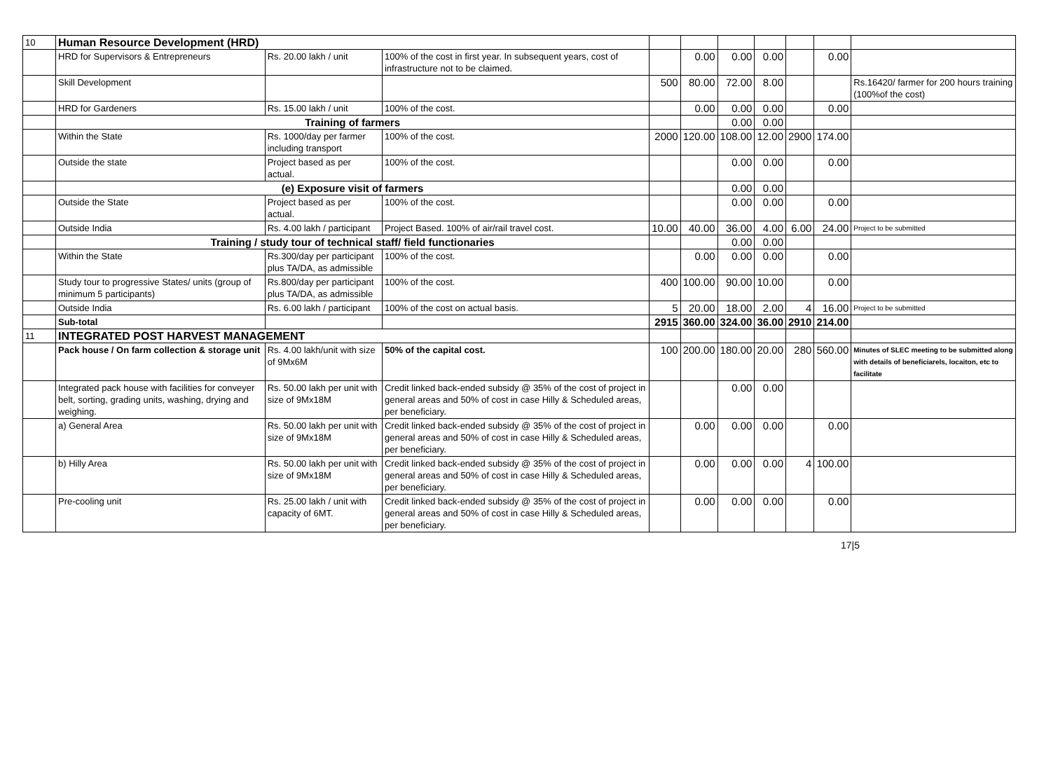| 10 | Human Resource Development (HRD) | | | | | | | | | |
| | HRD for Supervisors & Entrepreneurs | Rs. 20.00 lakh / unit | 100% of the cost in first year. In subsequent years, cost of infrastructure not to be claimed. | | 0.00 | 0.00 | 0.00 | | 0.00 | |
| | Skill Development | | | 500 | 80.00 | 72.00 | 8.00 | | | Rs.16420/ farmer for 200 hours training (100%of the cost) |
| | HRD for Gardeners | Rs. 15.00 lakh / unit | 100% of the cost. | | 0.00 | 0.00 | 0.00 | | 0.00 | |
| | Training of farmers | | | | | 0.00 | 0.00 | | | |
| | Within the State | Rs. 1000/day per farmer including transport | 100% of the cost. | 2000 | 120.00 | 108.00 | 12.00 | 2900 | 174.00 | |
| | Outside the state | Project based as per actual. | 100% of the cost. | | | 0.00 | 0.00 | | 0.00 | |
| | (e) Exposure visit of farmers | | | | | 0.00 | 0.00 | | | |
| | Outside the State | Project based as per actual. | 100% of the cost. | | | 0.00 | 0.00 | | 0.00 | |
| | Outside India | Rs. 4.00 lakh / participant | Project Based. 100% of air/rail travel cost. | 10.00 | 40.00 | 36.00 | 4.00 | 6.00 | 24.00 | Project to be submitted |
| | Training / study tour of technical staff/ field functionaries | | | | | 0.00 | 0.00 | | | |
| | Within the State | Rs.300/day per participant plus TA/DA, as admissible | 100% of the cost. | | 0.00 | 0.00 | 0.00 | | 0.00 | |
| | Study tour to progressive States/ units (group of minimum 5 participants) | Rs.800/day per participant plus TA/DA, as admissible | 100% of the cost. | 400 | 100.00 | 90.00 | 10.00 | | 0.00 | |
| | Outside India | Rs. 6.00 lakh / participant | 100% of the cost on actual basis. | 5 | 20.00 | 18.00 | 2.00 | 4 | 16.00 | Project to be submitted |
| | Sub-total | | | 2915 | 360.00 | 324.00 | 36.00 | 2910 | 214.00 | |
| 11 | INTEGRATED POST HARVEST MANAGEMENT | | | | | | | | | |
| | Pack house / On farm collection & storage unit | Rs. 4.00 lakh/unit with size of 9Mx6M | 50% of the capital cost. | 100 | 200.00 | 180.00 | 20.00 | 280 | 560.00 | Minutes of SLEC meeting to be submitted along with details of beneficiarels, locaiton, etc to facilitate |
| | Integrated pack house with facilities for conveyer belt, sorting, grading units, washing, drying and weighing. | Rs. 50.00 lakh per unit with size of 9Mx18M | Credit linked back-ended subsidy @ 35% of the cost of project in general areas and 50% of cost in case Hilly & Scheduled areas, per beneficiary. | | | 0.00 | 0.00 | | | |
| | a) General Area | Rs. 50.00 lakh per unit with size of 9Mx18M | Credit linked back-ended subsidy @ 35% of the cost of project in general areas and 50% of cost in case Hilly & Scheduled areas, per beneficiary. | | 0.00 | 0.00 | 0.00 | | 0.00 | |
| | b) Hilly Area | Rs. 50.00 lakh per unit with size of 9Mx18M | Credit linked back-ended subsidy @ 35% of the cost of project in general areas and 50% of cost in case Hilly & Scheduled areas, per beneficiary. | | 0.00 | 0.00 | 0.00 | 4 | 100.00 | |
| | Pre-cooling unit | Rs. 25.00 lakh / unit with capacity of 6MT. | Credit linked back-ended subsidy @ 35% of the cost of project in general areas and 50% of cost in case Hilly & Scheduled areas, per beneficiary. | | 0.00 | 0.00 | 0.00 | | 0.00 | |
17|5